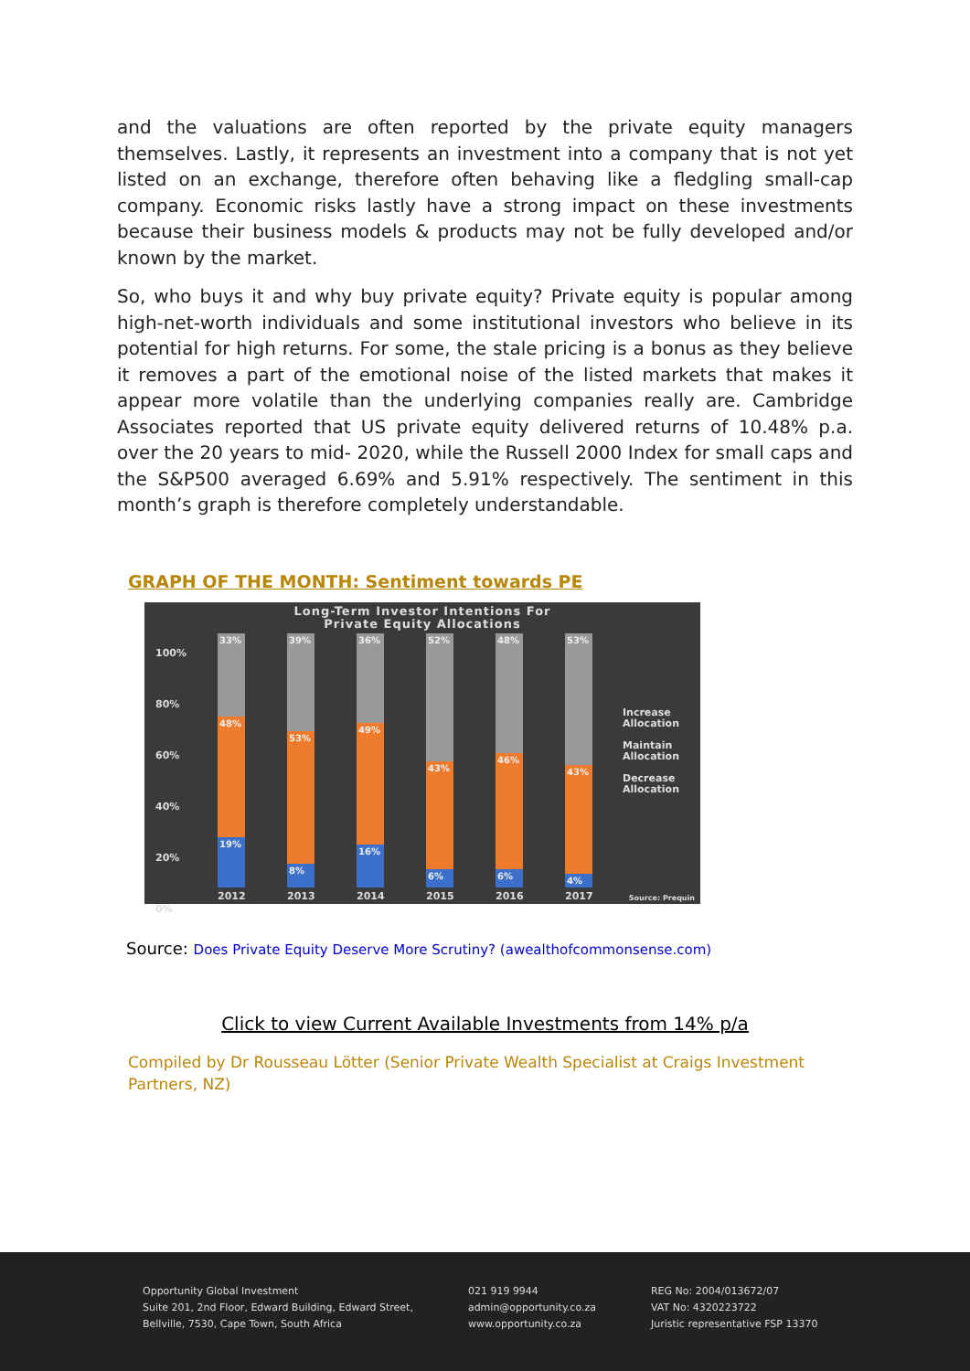and the valuations are often reported by the private equity managers themselves. Lastly, it represents an investment into a company that is not yet listed on an exchange, therefore often behaving like a fledgling small-cap company. Economic risks lastly have a strong impact on these investments because their business models & products may not be fully developed and/or known by the market.
So, who buys it and why buy private equity? Private equity is popular among high-net-worth individuals and some institutional investors who believe in its potential for high returns. For some, the stale pricing is a bonus as they believe it removes a part of the emotional noise of the listed markets that makes it appear more volatile than the underlying companies really are. Cambridge Associates reported that US private equity delivered returns of 10.48% p.a. over the 20 years to mid- 2020, while the Russell 2000 Index for small caps and the S&P500 averaged 6.69% and 5.91% respectively. The sentiment in this month’s graph is therefore completely understandable.
GRAPH OF THE MONTH: Sentiment towards PE
Long-Term Investor Intentions For
Private Equity Allocations
100%
80%
60%
40%
20%
0%
33%
48%
19%
39%
53%
8%
36%
49%
16%
52%
43%
6%
48%
46%
6%
53%
43%
4%
2012 2013 2014 2015 2016 2017
Increase Allocation
Maintain Allocation
Decrease Allocation
Source: Prequin
Source: Does Private Equity Deserve More Scrutiny? (awealthofcommonsense.com)
Click to view Current Available Investments from 14% p/a
Compiled by Dr Rousseau Lötter (Senior Private Wealth Specialist at Craigs Investment Partners, NZ)
Opportunity Global Investment
Suite 201, 2nd Floor, Edward Building, Edward Street,
Bellville, 7530, Cape Town, South Africa
021 919 9944
admin@opportunity.co.za
www.opportunity.co.za
REG No: 2004/013672/07
VAT No: 4320223722
Juristic representative FSP 13370